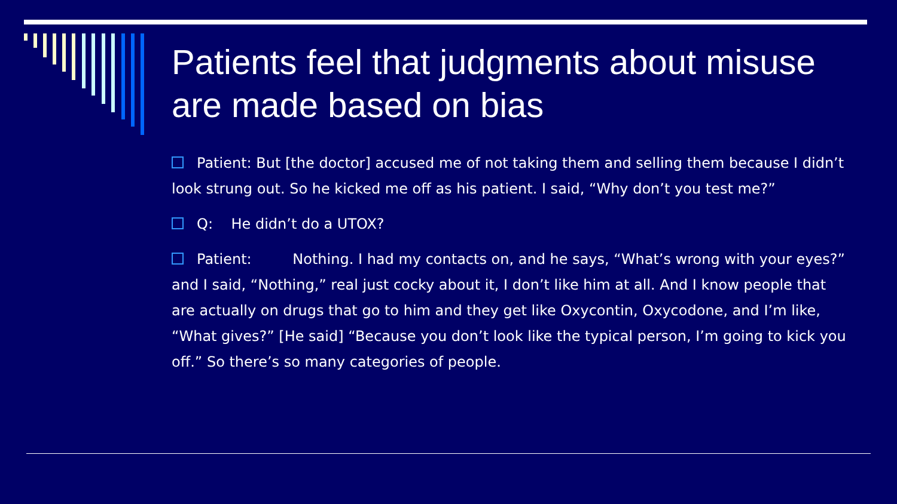Patients feel that judgments about misuse are made based on bias
Patient: But [the doctor] accused me of not taking them and selling them because I didn’t look strung out. So he kicked me off as his patient. I said, “Why don’t you test me?”
Q: He didn’t do a UTOX?
Patient: Nothing. I had my contacts on, and he says, “What’s wrong with your eyes?” and I said, “Nothing,” real just cocky about it, I don’t like him at all. And I know people that are actually on drugs that go to him and they get like Oxycontin, Oxycodone, and I’m like, “What gives?” [He said] “Because you don’t look like the typical person, I’m going to kick you off.” So there’s so many categories of people.